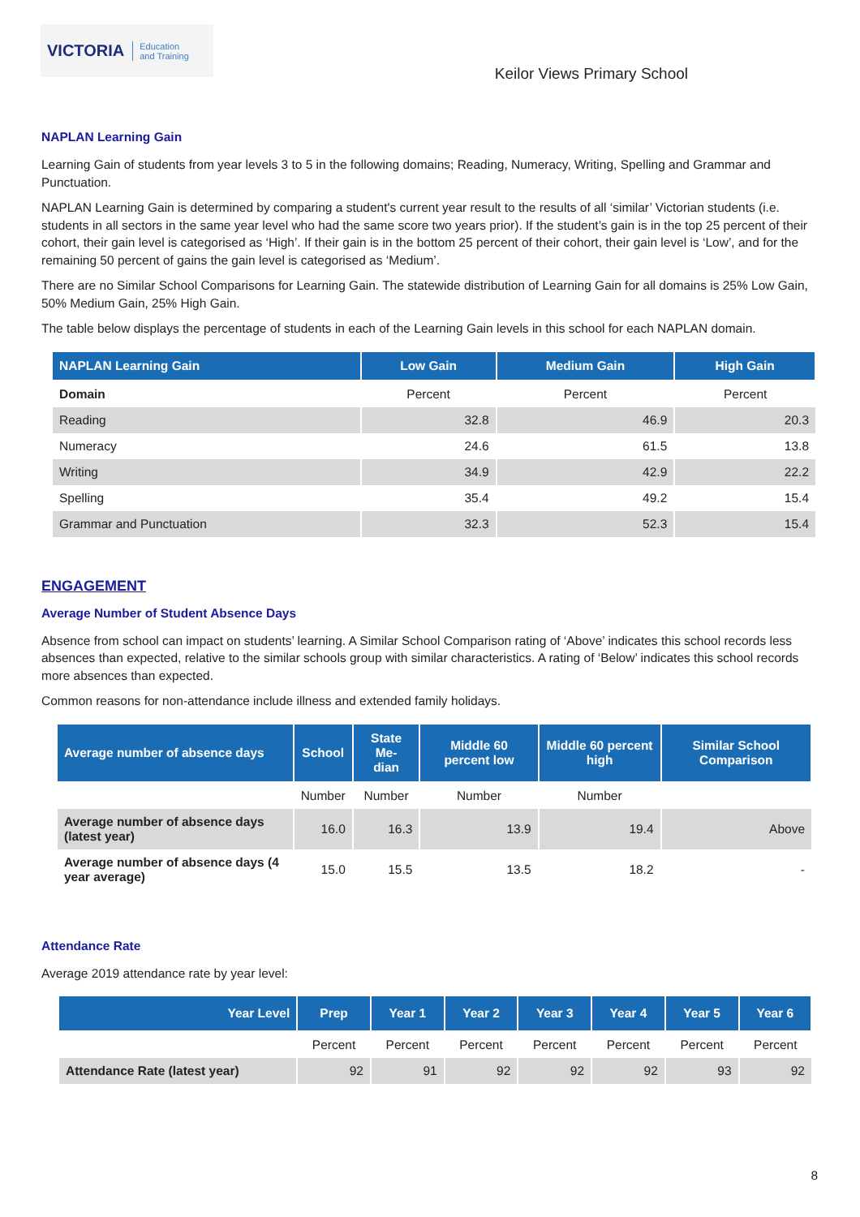VICTORIA Education
and Training
Keilor Views Primary School
NAPLAN Learning Gain
Learning Gain of students from year levels 3 to 5 in the following domains; Reading, Numeracy, Writing, Spelling and Grammar and Punctuation.
NAPLAN Learning Gain is determined by comparing a student's current year result to the results of all ‘similar’ Victorian students (i.e. students in all sectors in the same year level who had the same score two years prior). If the student’s gain is in the top 25 percent of their cohort, their gain level is categorised as ‘High’. If their gain is in the bottom 25 percent of their cohort, their gain level is ‘Low’, and for the remaining 50 percent of gains the gain level is categorised as ‘Medium’.
There are no Similar School Comparisons for Learning Gain. The statewide distribution of Learning Gain for all domains is 25% Low Gain, 50% Medium Gain, 25% High Gain.
The table below displays the percentage of students in each of the Learning Gain levels in this school for each NAPLAN domain.
| NAPLAN Learning Gain | Low Gain | Medium Gain | High Gain |
| --- | --- | --- | --- |
| Domain | Percent | Percent | Percent |
| Reading | 32.8 | 46.9 | 20.3 |
| Numeracy | 24.6 | 61.5 | 13.8 |
| Writing | 34.9 | 42.9 | 22.2 |
| Spelling | 35.4 | 49.2 | 15.4 |
| Grammar and Punctuation | 32.3 | 52.3 | 15.4 |
ENGAGEMENT
Average Number of Student Absence Days
Absence from school can impact on students’ learning. A Similar School Comparison rating of ‘Above’ indicates this school records less absences than expected, relative to the similar schools group with similar characteristics. A rating of ‘Below’ indicates this school records more absences than expected.
Common reasons for non-attendance include illness and extended family holidays.
| Average number of absence days | School | State Me- dian | Middle 60 percent low | Middle 60 percent high | Similar School Comparison |
| --- | --- | --- | --- | --- | --- |
| | Number | Number | Number | Number | |
| Average number of absence days (latest year) | 16.0 | 16.3 | 13.9 | 19.4 | Above |
| Average number of absence days (4 year average) | 15.0 | 15.5 | 13.5 | 18.2 | - |
Attendance Rate
Average 2019 attendance rate by year level:
| Year Level | Prep | Year 1 | Year 2 | Year 3 | Year 4 | Year 5 | Year 6 |
| --- | --- | --- | --- | --- | --- | --- | --- |
| | Percent | Percent | Percent | Percent | Percent | Percent | Percent |
| Attendance Rate (latest year) | 92 | 91 | 92 | 92 | 92 | 93 | 92 |
8